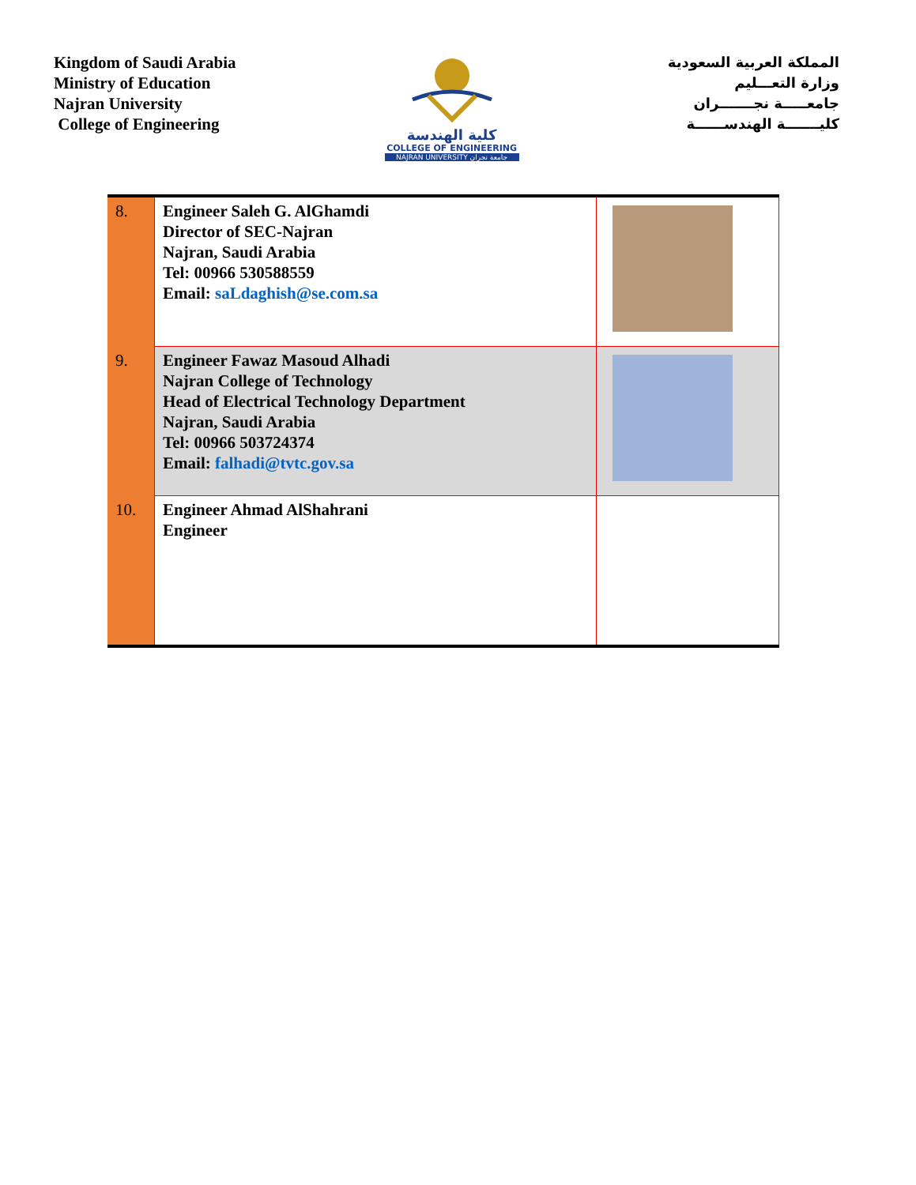Kingdom of Saudi Arabia
Ministry of Education
Najran University
College of Engineering
كلية الهندسة
COLLEGE OF ENGINEERING
NAJRAN UNIVERSITY جامعة نجران
المملكة العربية السعودية
وزارة التعـــليم
جامعـــــة نجـــــــران
كليـــــــة الهندســــــة
| 8. | Engineer Saleh G. AlGhamdi Director of SEC-Najran Najran, Saudi Arabia Tel: 00966 530588559 Email: saLdaghish@se.com.sa | |
| 9. | Engineer Fawaz Masoud Alhadi Najran College of Technology Head of Electrical Technology Department Najran, Saudi Arabia Tel: 00966 503724374 Email: falhadi@tvtc.gov.sa | |
| 10. | Engineer Ahmad AlShahrani Engineer | |